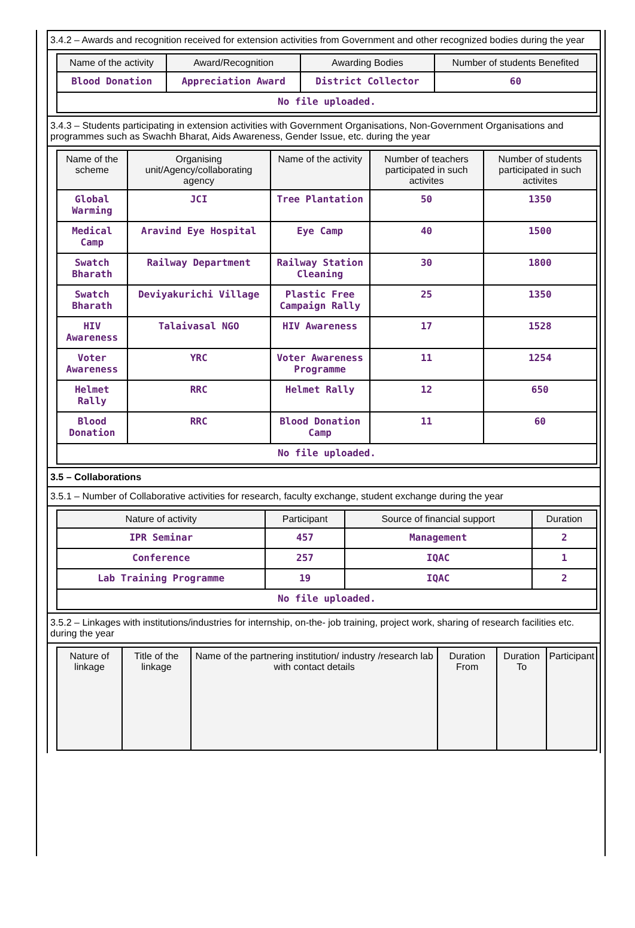3.4.2 – Awards and recognition received for extension activities from Government and other recognized bodies during the year
| Name of the activity | Award/Recognition | Awarding Bodies | Number of students Benefited |
| --- | --- | --- | --- |
| Blood Donation | Appreciation Award | District Collector | 60 |
| No file uploaded. | | | |
3.4.3 – Students participating in extension activities with Government Organisations, Non-Government Organisations and programmes such as Swachh Bharat, Aids Awareness, Gender Issue, etc. during the year
| Name of the scheme | Organising unit/Agency/collaborating agency | Name of the activity | Number of teachers participated in such activites | Number of students participated in such activites |
| --- | --- | --- | --- | --- |
| Global Warming | JCI | Tree Plantation | 50 | 1350 |
| Medical Camp | Aravind Eye Hospital | Eye Camp | 40 | 1500 |
| Swatch Bharath | Railway Department | Railway Station Cleaning | 30 | 1800 |
| Swatch Bharath | Deviyakurichi Village | Plastic Free Campaign Rally | 25 | 1350 |
| HIV Awareness | Talaivasal NGO | HIV Awareness | 17 | 1528 |
| Voter Awareness | YRC | Voter Awareness Programme | 11 | 1254 |
| Helmet Rally | RRC | Helmet Rally | 12 | 650 |
| Blood Donation | RRC | Blood Donation Camp | 11 | 60 |
| No file uploaded. | | | | |
3.5 – Collaborations
3.5.1 – Number of Collaborative activities for research, faculty exchange, student exchange during the year
| Nature of activity | Participant | Source of financial support | Duration |
| --- | --- | --- | --- |
| IPR Seminar | 457 | Management | 2 |
| Conference | 257 | IQAC | 1 |
| Lab Training Programme | 19 | IQAC | 2 |
| No file uploaded. | | | |
3.5.2 – Linkages with institutions/industries for internship, on-the- job training, project work, sharing of research facilities etc. during the year
| Nature of linkage | Title of the linkage | Name of the partnering institution/ industry /research lab with contact details | Duration From | Duration To | Participant |
| --- | --- | --- | --- | --- | --- |